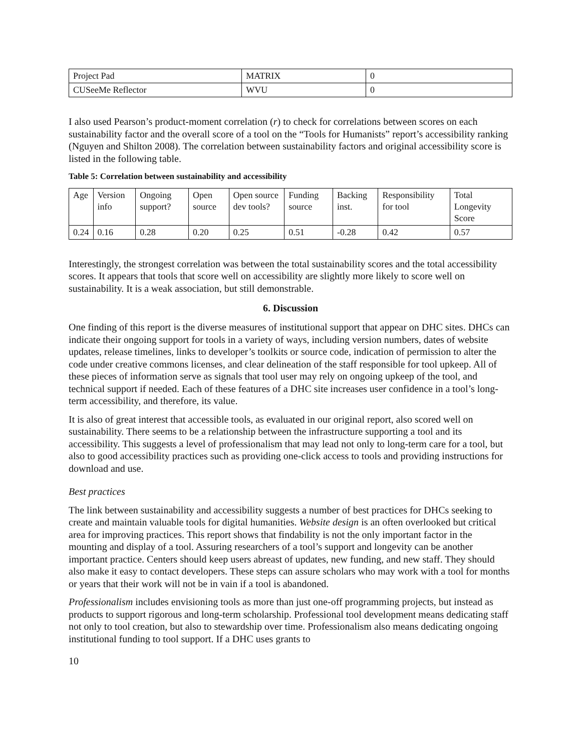| Project Pad | MATRIX | 0 |
| CUSeeMe Reflector | WVU | 0 |
I also used Pearson’s product-moment correlation (r) to check for correlations between scores on each sustainability factor and the overall score of a tool on the “Tools for Humanists” report’s accessibility ranking (Nguyen and Shilton 2008). The correlation between sustainability factors and original accessibility score is listed in the following table.
Table 5: Correlation between sustainability and accessibility
| Age | Version info | Ongoing support? | Open source | Open source dev tools? | Funding source | Backing inst. | Responsibility for tool | Total Longevity Score |
| --- | --- | --- | --- | --- | --- | --- | --- | --- |
| 0.24 | 0.16 | 0.28 | 0.20 | 0.25 | 0.51 | -0.28 | 0.42 | 0.57 |
Interestingly, the strongest correlation was between the total sustainability scores and the total accessibility scores. It appears that tools that score well on accessibility are slightly more likely to score well on sustainability. It is a weak association, but still demonstrable.
6. Discussion
One finding of this report is the diverse measures of institutional support that appear on DHC sites. DHCs can indicate their ongoing support for tools in a variety of ways, including version numbers, dates of website updates, release timelines, links to developer’s toolkits or source code, indication of permission to alter the code under creative commons licenses, and clear delineation of the staff responsible for tool upkeep. All of these pieces of information serve as signals that tool user may rely on ongoing upkeep of the tool, and technical support if needed. Each of these features of a DHC site increases user confidence in a tool’s long-term accessibility, and therefore, its value.
It is also of great interest that accessible tools, as evaluated in our original report, also scored well on sustainability. There seems to be a relationship between the infrastructure supporting a tool and its accessibility. This suggests a level of professionalism that may lead not only to long-term care for a tool, but also to good accessibility practices such as providing one-click access to tools and providing instructions for download and use.
Best practices
The link between sustainability and accessibility suggests a number of best practices for DHCs seeking to create and maintain valuable tools for digital humanities. Website design is an often overlooked but critical area for improving practices. This report shows that findability is not the only important factor in the mounting and display of a tool. Assuring researchers of a tool’s support and longevity can be another important practice. Centers should keep users abreast of updates, new funding, and new staff. They should also make it easy to contact developers. These steps can assure scholars who may work with a tool for months or years that their work will not be in vain if a tool is abandoned.
Professionalism includes envisioning tools as more than just one-off programming projects, but instead as products to support rigorous and long-term scholarship. Professional tool development means dedicating staff not only to tool creation, but also to stewardship over time. Professionalism also means dedicating ongoing institutional funding to tool support. If a DHC uses grants to
10